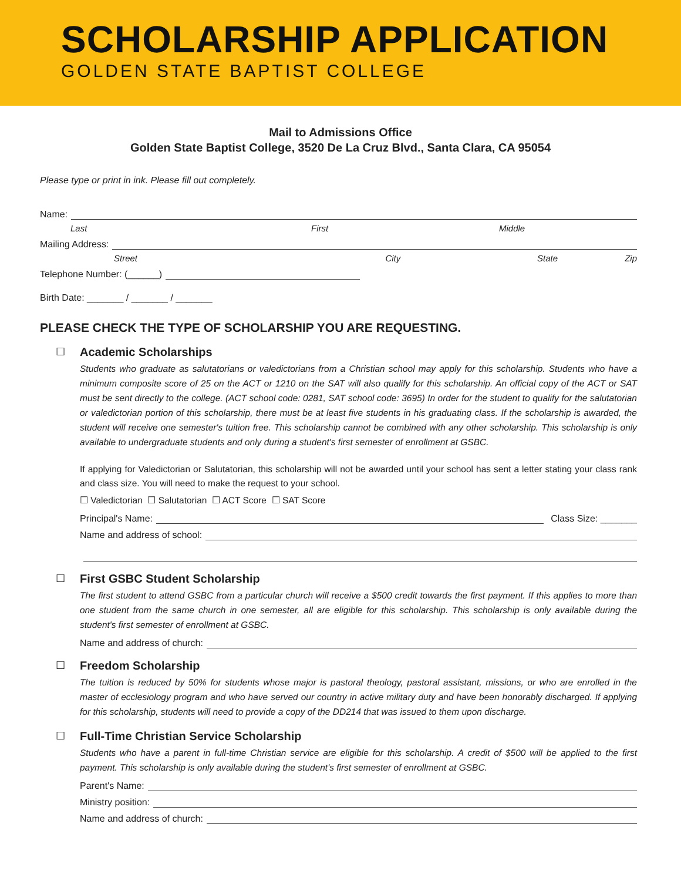SCHOLARSHIP APPLICATION
GOLDEN STATE BAPTIST COLLEGE
Mail to Admissions Office
Golden State Baptist College, 3520 De La Cruz Blvd., Santa Clara, CA 95054
Please type or print in ink. Please fill out completely.
Name:
Last First Middle
Mailing Address:
Street City State Zip
Telephone Number: (______)
Birth Date: _______ / _______ / _______
PLEASE CHECK THE TYPE OF SCHOLARSHIP YOU ARE REQUESTING.
☐ Academic Scholarships
Students who graduate as salutatorians or valedictorians from a Christian school may apply for this scholarship. Students who have a minimum composite score of 25 on the ACT or 1210 on the SAT will also qualify for this scholarship. An official copy of the ACT or SAT must be sent directly to the college. (ACT school code: 0281, SAT school code: 3695) In order for the student to qualify for the salutatorian or valedictorian portion of this scholarship, there must be at least five students in his graduating class. If the scholarship is awarded, the student will receive one semester's tuition free. This scholarship cannot be combined with any other scholarship. This scholarship is only available to undergraduate students and only during a student's first semester of enrollment at GSBC.
If applying for Valedictorian or Salutatorian, this scholarship will not be awarded until your school has sent a letter stating your class rank and class size. You will need to make the request to your school.
☐ Valedictorian ☐ Salutatorian ☐ ACT Score ☐ SAT Score
Principal's Name: Class Size: _______
Name and address of school:
☐ First GSBC Student Scholarship
The first student to attend GSBC from a particular church will receive a $500 credit towards the first payment. If this applies to more than one student from the same church in one semester, all are eligible for this scholarship. This scholarship is only available during the student's first semester of enrollment at GSBC.
Name and address of church:
☐ Freedom Scholarship
The tuition is reduced by 50% for students whose major is pastoral theology, pastoral assistant, missions, or who are enrolled in the master of ecclesiology program and who have served our country in active military duty and have been honorably discharged. If applying for this scholarship, students will need to provide a copy of the DD214 that was issued to them upon discharge.
☐ Full-Time Christian Service Scholarship
Students who have a parent in full-time Christian service are eligible for this scholarship. A credit of $500 will be applied to the first payment. This scholarship is only available during the student's first semester of enrollment at GSBC.
Parent's Name:
Ministry position:
Name and address of church: